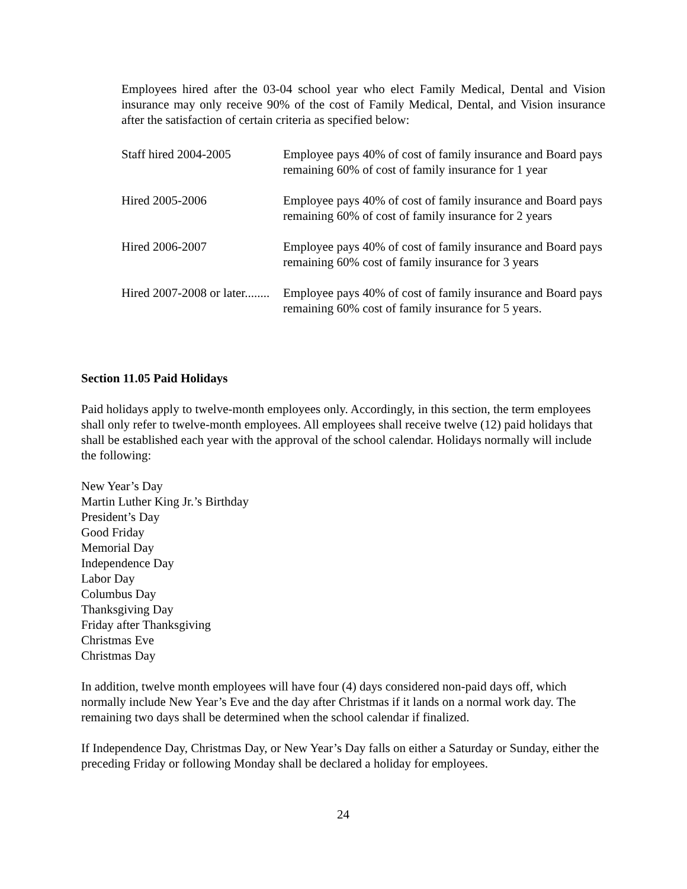Employees hired after the 03-04 school year who elect Family Medical, Dental and Vision insurance may only receive 90% of the cost of Family Medical, Dental, and Vision insurance after the satisfaction of certain criteria as specified below:
| Staff hired 2004-2005 | Employee pays 40% of cost of family insurance and Board pays remaining 60% of cost of family insurance for 1 year |
| Hired 2005-2006 | Employee pays 40% of cost of family insurance and Board pays remaining 60% of cost of family insurance for 2 years |
| Hired 2006-2007 | Employee pays 40% of cost of family insurance and Board pays remaining 60% cost of family insurance for 3 years |
| Hired 2007-2008 or later........ | Employee pays 40% of cost of family insurance and Board pays remaining 60% cost of family insurance for 5 years. |
Section 11.05 Paid Holidays
Paid holidays apply to twelve-month employees only. Accordingly, in this section, the term employees shall only refer to twelve-month employees. All employees shall receive twelve (12) paid holidays that shall be established each year with the approval of the school calendar. Holidays normally will include the following:
New Year’s Day
Martin Luther King Jr.’s Birthday
President’s Day
Good Friday
Memorial Day
Independence Day
Labor Day
Columbus Day
Thanksgiving Day
Friday after Thanksgiving
Christmas Eve
Christmas Day
In addition, twelve month employees will have four (4) days considered non-paid days off, which normally include New Year’s Eve and the day after Christmas if it lands on a normal work day. The remaining two days shall be determined when the school calendar if finalized.
If Independence Day, Christmas Day, or New Year’s Day falls on either a Saturday or Sunday, either the preceding Friday or following Monday shall be declared a holiday for employees.
24